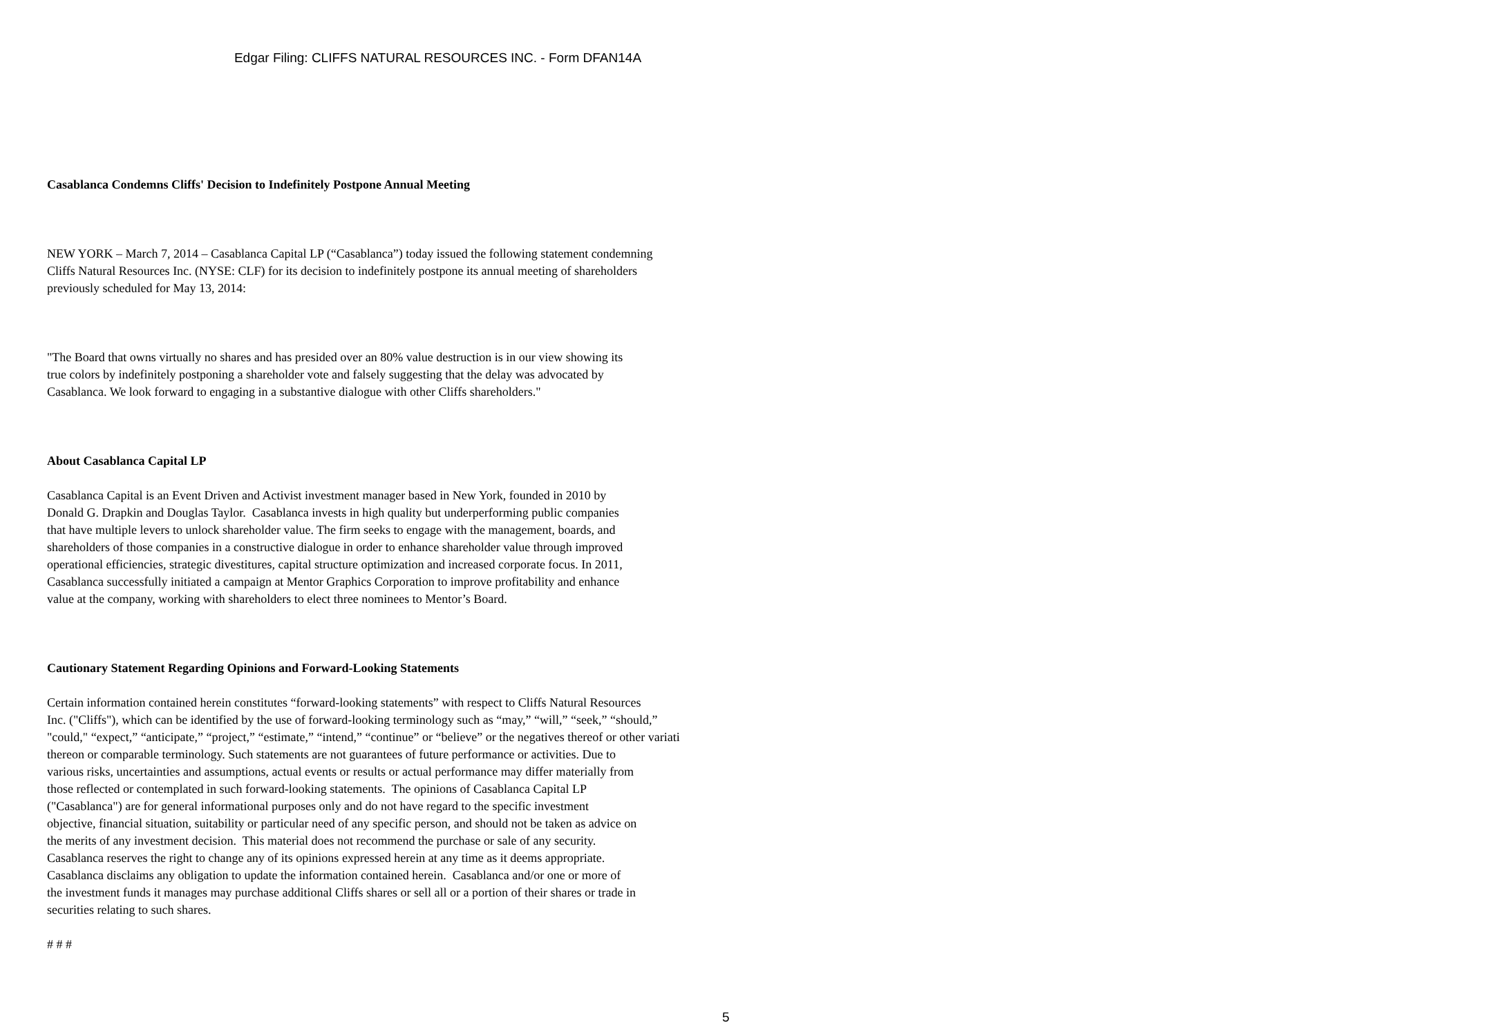Edgar Filing: CLIFFS NATURAL RESOURCES INC. - Form DFAN14A
Casablanca Condemns Cliffs' Decision to Indefinitely Postpone Annual Meeting
NEW YORK – March 7, 2014 – Casablanca Capital LP (“Casablanca”) today issued the following statement condemning
Cliffs Natural Resources Inc. (NYSE: CLF) for its decision to indefinitely postpone its annual meeting of shareholders
previously scheduled for May 13, 2014:
"The Board that owns virtually no shares and has presided over an 80% value destruction is in our view showing its
true colors by indefinitely postponing a shareholder vote and falsely suggesting that the delay was advocated by
Casablanca. We look forward to engaging in a substantive dialogue with other Cliffs shareholders."
About Casablanca Capital LP
Casablanca Capital is an Event Driven and Activist investment manager based in New York, founded in 2010 by
Donald G. Drapkin and Douglas Taylor. Casablanca invests in high quality but underperforming public companies
that have multiple levers to unlock shareholder value. The firm seeks to engage with the management, boards, and
shareholders of those companies in a constructive dialogue in order to enhance shareholder value through improved
operational efficiencies, strategic divestitures, capital structure optimization and increased corporate focus. In 2011,
Casablanca successfully initiated a campaign at Mentor Graphics Corporation to improve profitability and enhance
value at the company, working with shareholders to elect three nominees to Mentor’s Board.
Cautionary Statement Regarding Opinions and Forward-Looking Statements
Certain information contained herein constitutes “forward-looking statements” with respect to Cliffs Natural Resources
Inc. ("Cliffs"), which can be identified by the use of forward-looking terminology such as “may,” “will,” “seek,” “should,”
"could," “expect,” “anticipate,” “project,” “estimate,” “intend,” “continue” or “believe” or the negatives thereof or other variati
thereon or comparable terminology. Such statements are not guarantees of future performance or activities. Due to
various risks, uncertainties and assumptions, actual events or results or actual performance may differ materially from
those reflected or contemplated in such forward-looking statements. The opinions of Casablanca Capital LP
("Casablanca") are for general informational purposes only and do not have regard to the specific investment
objective, financial situation, suitability or particular need of any specific person, and should not be taken as advice on
the merits of any investment decision. This material does not recommend the purchase or sale of any security.
Casablanca reserves the right to change any of its opinions expressed herein at any time as it deems appropriate.
Casablanca disclaims any obligation to update the information contained herein. Casablanca and/or one or more of
the investment funds it manages may purchase additional Cliffs shares or sell all or a portion of their shares or trade in
securities relating to such shares.
# # #
5